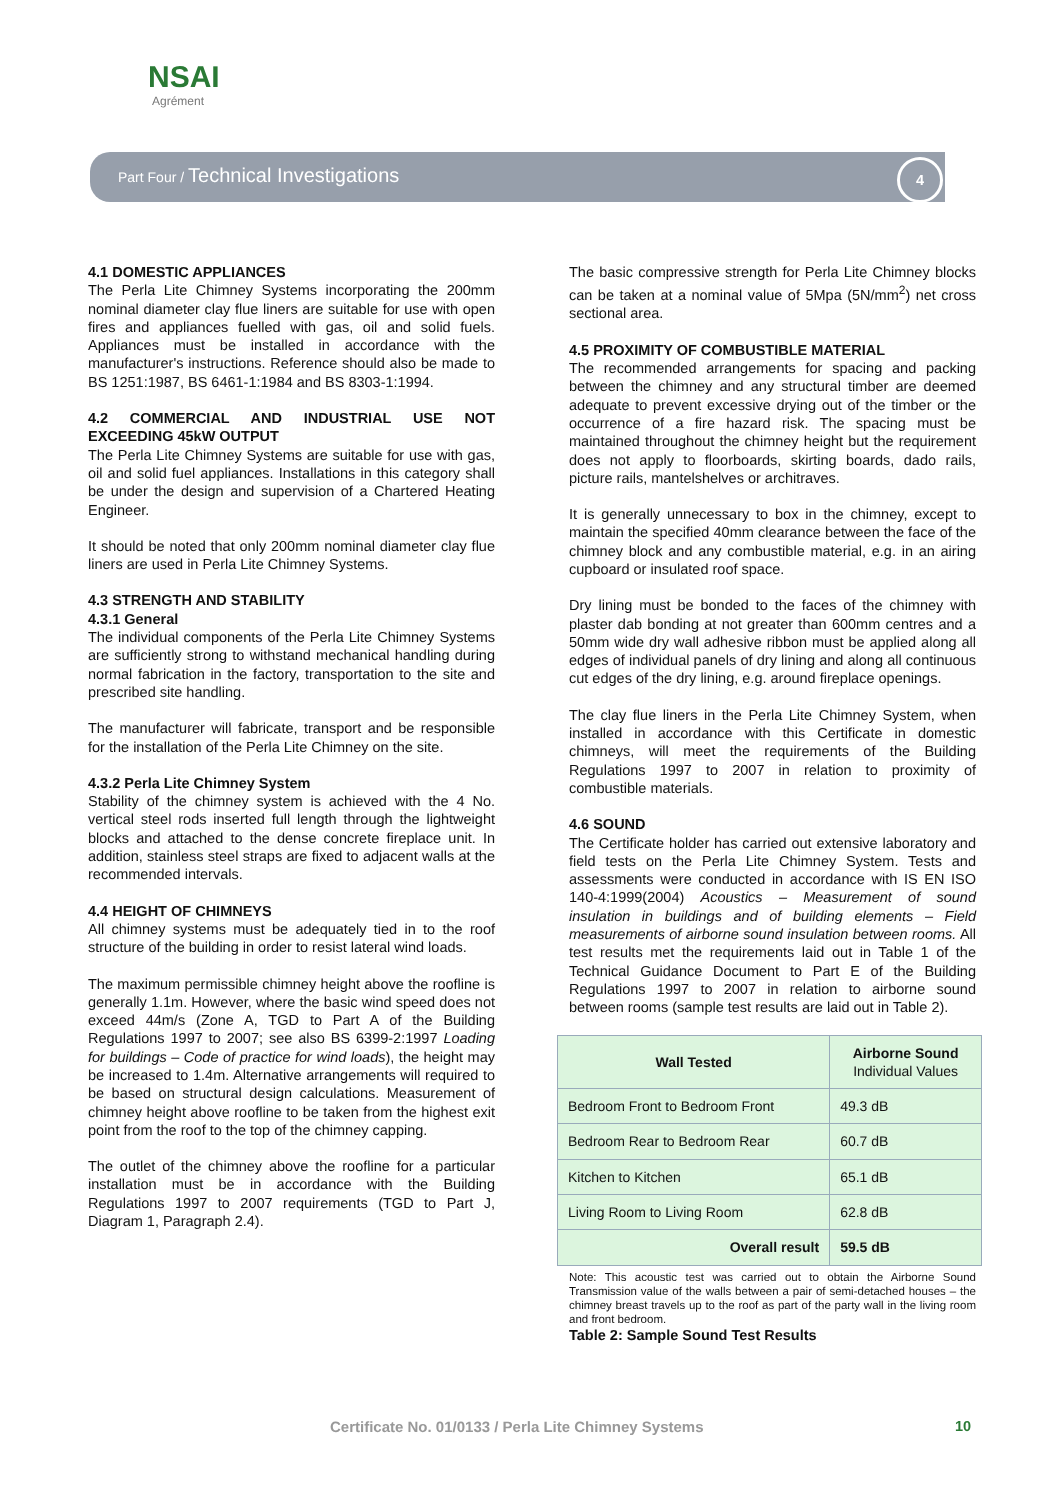NSAI
Agrément
Part Four / Technical Investigations
4
4.1 DOMESTIC APPLIANCES
The Perla Lite Chimney Systems incorporating the 200mm nominal diameter clay flue liners are suitable for use with open fires and appliances fuelled with gas, oil and solid fuels. Appliances must be installed in accordance with the manufacturer's instructions. Reference should also be made to BS 1251:1987, BS 6461-1:1984 and BS 8303-1:1994.
4.2 COMMERCIAL AND INDUSTRIAL USE NOT EXCEEDING 45kW OUTPUT
The Perla Lite Chimney Systems are suitable for use with gas, oil and solid fuel appliances. Installations in this category shall be under the design and supervision of a Chartered Heating Engineer.
It should be noted that only 200mm nominal diameter clay flue liners are used in Perla Lite Chimney Systems.
4.3 STRENGTH AND STABILITY
4.3.1 General
The individual components of the Perla Lite Chimney Systems are sufficiently strong to withstand mechanical handling during normal fabrication in the factory, transportation to the site and prescribed site handling.
The manufacturer will fabricate, transport and be responsible for the installation of the Perla Lite Chimney on the site.
4.3.2 Perla Lite Chimney System
Stability of the chimney system is achieved with the 4 No. vertical steel rods inserted full length through the lightweight blocks and attached to the dense concrete fireplace unit. In addition, stainless steel straps are fixed to adjacent walls at the recommended intervals.
4.4 HEIGHT OF CHIMNEYS
All chimney systems must be adequately tied in to the roof structure of the building in order to resist lateral wind loads.
The maximum permissible chimney height above the roofline is generally 1.1m. However, where the basic wind speed does not exceed 44m/s (Zone A, TGD to Part A of the Building Regulations 1997 to 2007; see also BS 6399-2:1997 Loading for buildings – Code of practice for wind loads), the height may be increased to 1.4m. Alternative arrangements will required to be based on structural design calculations. Measurement of chimney height above roofline to be taken from the highest exit point from the roof to the top of the chimney capping.
The outlet of the chimney above the roofline for a particular installation must be in accordance with the Building Regulations 1997 to 2007 requirements (TGD to Part J, Diagram 1, Paragraph 2.4).
The basic compressive strength for Perla Lite Chimney blocks can be taken at a nominal value of 5Mpa (5N/mm<sup>2</sup>) net cross sectional area.
4.5 PROXIMITY OF COMBUSTIBLE MATERIAL
The recommended arrangements for spacing and packing between the chimney and any structural timber are deemed adequate to prevent excessive drying out of the timber or the occurrence of a fire hazard risk. The spacing must be maintained throughout the chimney height but the requirement does not apply to floorboards, skirting boards, dado rails, picture rails, mantelshelves or architraves.
It is generally unnecessary to box in the chimney, except to maintain the specified 40mm clearance between the face of the chimney block and any combustible material, e.g. in an airing cupboard or insulated roof space.
Dry lining must be bonded to the faces of the chimney with plaster dab bonding at not greater than 600mm centres and a 50mm wide dry wall adhesive ribbon must be applied along all edges of individual panels of dry lining and along all continuous cut edges of the dry lining, e.g. around fireplace openings.
The clay flue liners in the Perla Lite Chimney System, when installed in accordance with this Certificate in domestic chimneys, will meet the requirements of the Building Regulations 1997 to 2007 in relation to proximity of combustible materials.
4.6 SOUND
The Certificate holder has carried out extensive laboratory and field tests on the Perla Lite Chimney System. Tests and assessments were conducted in accordance with IS EN ISO 140-4:1999(2004) Acoustics – Measurement of sound insulation in buildings and of building elements – Field measurements of airborne sound insulation between rooms. All test results met the requirements laid out in Table 1 of the Technical Guidance Document to Part E of the Building Regulations 1997 to 2007 in relation to airborne sound between rooms (sample test results are laid out in Table 2).
| Wall Tested | Airborne Sound Individual Values |
| --- | --- |
| Bedroom Front to Bedroom Front | 49.3 dB |
| Bedroom Rear to Bedroom Rear | 60.7 dB |
| Kitchen to Kitchen | 65.1 dB |
| Living Room to Living Room | 62.8 dB |
| Overall result | 59.5 dB |
Note: This acoustic test was carried out to obtain the Airborne Sound Transmission value of the walls between a pair of semi-detached houses – the chimney breast travels up to the roof as part of the party wall in the living room and front bedroom.
Table 2: Sample Sound Test Results
Certificate No. 01/0133 / Perla Lite Chimney Systems
10